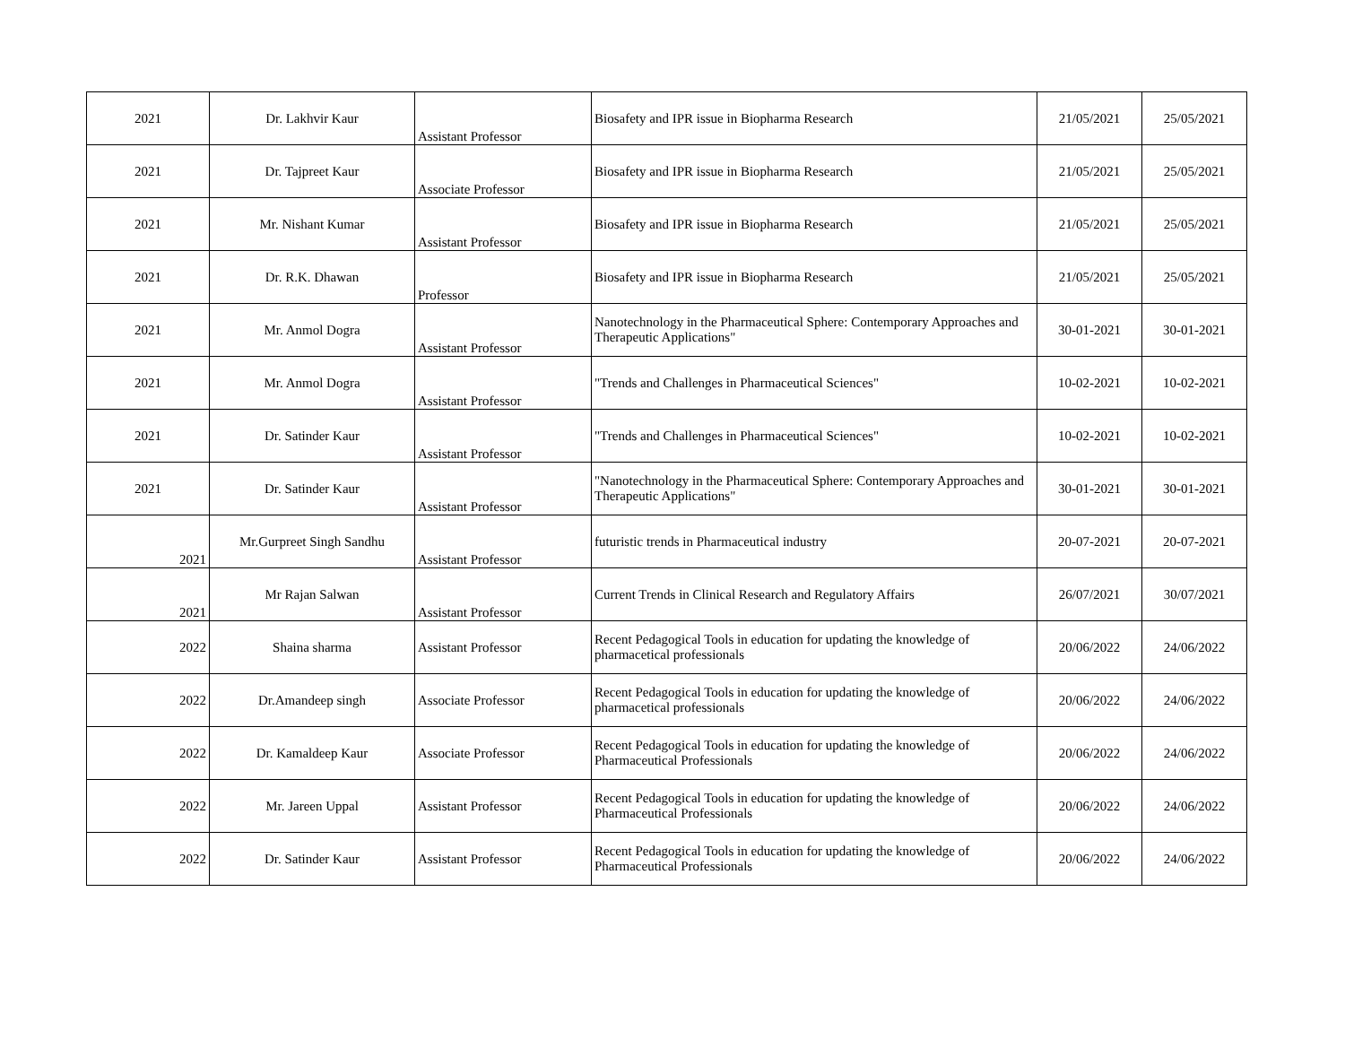| 2021 | Dr. Lakhvir Kaur | Assistant Professor | Biosafety and IPR issue in Biopharma Research | 21/05/2021 | 25/05/2021 |
| 2021 | Dr. Tajpreet Kaur | Associate Professor | Biosafety and IPR issue in Biopharma Research | 21/05/2021 | 25/05/2021 |
| 2021 | Mr. Nishant Kumar | Assistant Professor | Biosafety and IPR issue in Biopharma Research | 21/05/2021 | 25/05/2021 |
| 2021 | Dr. R.K. Dhawan | Professor | Biosafety and IPR issue in Biopharma Research | 21/05/2021 | 25/05/2021 |
| 2021 | Mr. Anmol Dogra | Assistant Professor | Nanotechnology in the Pharmaceutical Sphere: Contemporary Approaches and Therapeutic Applications" | 30-01-2021 | 30-01-2021 |
| 2021 | Mr. Anmol Dogra | Assistant Professor | "Trends and Challenges in Pharmaceutical Sciences" | 10-02-2021 | 10-02-2021 |
| 2021 | Dr. Satinder Kaur | Assistant Professor | "Trends and Challenges in Pharmaceutical Sciences" | 10-02-2021 | 10-02-2021 |
| 2021 | Dr. Satinder Kaur | Assistant Professor | "Nanotechnology in the Pharmaceutical Sphere: Contemporary Approaches and Therapeutic Applications" | 30-01-2021 | 30-01-2021 |
| 2021 | Mr.Gurpreet Singh Sandhu | Assistant Professor | futuristic trends in Pharmaceutical industry | 20-07-2021 | 20-07-2021 |
| 2021 | Mr Rajan Salwan | Assistant Professor | Current Trends in Clinical Research and Regulatory Affairs | 26/07/2021 | 30/07/2021 |
| 2022 | Shaina sharma | Assistant Professor | Recent Pedagogical Tools in education for updating the knowledge of pharmacetical professionals | 20/06/2022 | 24/06/2022 |
| 2022 | Dr.Amandeep singh | Associate Professor | Recent Pedagogical Tools in education for updating the knowledge of pharmacetical professionals | 20/06/2022 | 24/06/2022 |
| 2022 | Dr. Kamaldeep Kaur | Associate Professor | Recent Pedagogical Tools in education for updating the knowledge of Pharmaceutical Professionals | 20/06/2022 | 24/06/2022 |
| 2022 | Mr. Jareen Uppal | Assistant Professor | Recent Pedagogical Tools in education for updating the knowledge of Pharmaceutical Professionals | 20/06/2022 | 24/06/2022 |
| 2022 | Dr. Satinder Kaur | Assistant Professor | Recent Pedagogical Tools in education for updating the knowledge of Pharmaceutical Professionals | 20/06/2022 | 24/06/2022 |